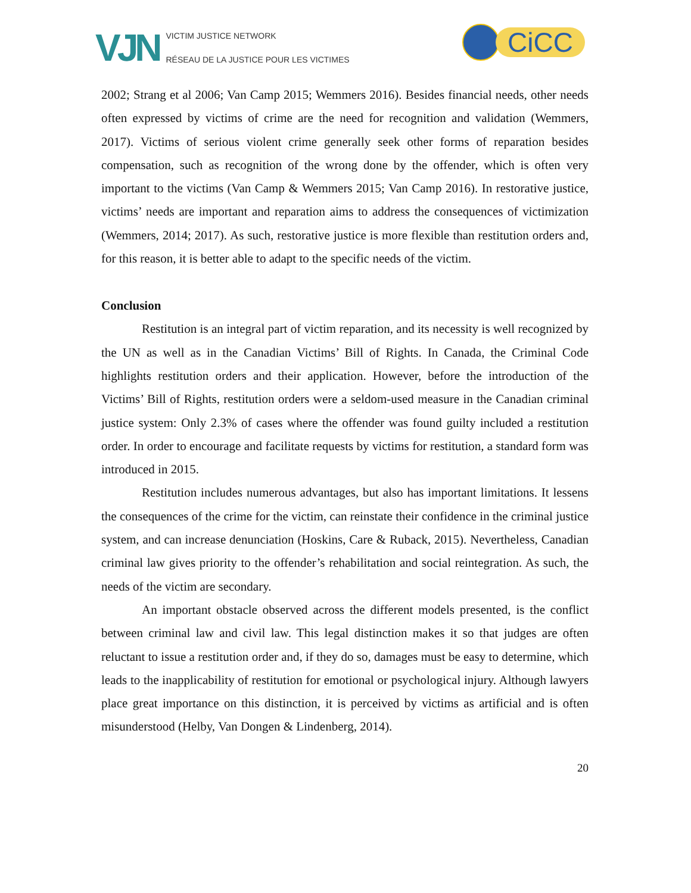VJN
VICTIM JUSTICE NETWORK
RÉSEAU DE LA JUSTICE POUR LES VICTIMES
CiCC
2002; Strang et al 2006; Van Camp 2015; Wemmers 2016). Besides financial needs, other needs often expressed by victims of crime are the need for recognition and validation (Wemmers, 2017). Victims of serious violent crime generally seek other forms of reparation besides compensation, such as recognition of the wrong done by the offender, which is often very important to the victims (Van Camp & Wemmers 2015; Van Camp 2016). In restorative justice, victims’ needs are important and reparation aims to address the consequences of victimization (Wemmers, 2014; 2017). As such, restorative justice is more flexible than restitution orders and, for this reason, it is better able to adapt to the specific needs of the victim.
Conclusion
Restitution is an integral part of victim reparation, and its necessity is well recognized by the UN as well as in the Canadian Victims’ Bill of Rights. In Canada, the Criminal Code highlights restitution orders and their application. However, before the introduction of the Victims’ Bill of Rights, restitution orders were a seldom-used measure in the Canadian criminal justice system: Only 2.3% of cases where the offender was found guilty included a restitution order. In order to encourage and facilitate requests by victims for restitution, a standard form was introduced in 2015.
Restitution includes numerous advantages, but also has important limitations. It lessens the consequences of the crime for the victim, can reinstate their confidence in the criminal justice system, and can increase denunciation (Hoskins, Care & Ruback, 2015). Nevertheless, Canadian criminal law gives priority to the offender’s rehabilitation and social reintegration. As such, the needs of the victim are secondary.
An important obstacle observed across the different models presented, is the conflict between criminal law and civil law. This legal distinction makes it so that judges are often reluctant to issue a restitution order and, if they do so, damages must be easy to determine, which leads to the inapplicability of restitution for emotional or psychological injury. Although lawyers place great importance on this distinction, it is perceived by victims as artificial and is often misunderstood (Helby, Van Dongen & Lindenberg, 2014).
20